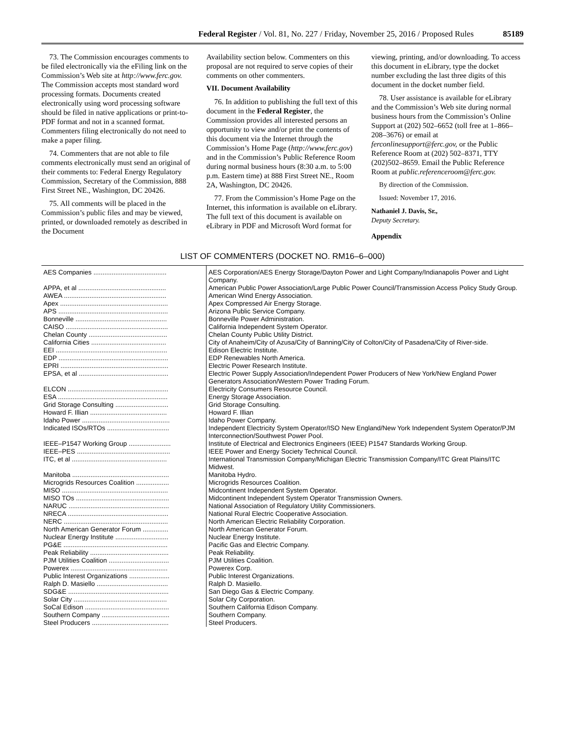Federal Register / Vol. 81, No. 227 / Friday, November 25, 2016 / Proposed Rules 85189
73. The Commission encourages comments to be filed electronically via the eFiling link on the Commission’s Web site at http://www.ferc.gov. The Commission accepts most standard word processing formats. Documents created electronically using word processing software should be filed in native applications or print-to-PDF format and not in a scanned format. Commenters filing electronically do not need to make a paper filing.
74. Commenters that are not able to file comments electronically must send an original of their comments to: Federal Energy Regulatory Commission, Secretary of the Commission, 888 First Street NE., Washington, DC 20426.
75. All comments will be placed in the Commission’s public files and may be viewed, printed, or downloaded remotely as described in the Document
Availability section below. Commenters on this proposal are not required to serve copies of their comments on other commenters.
VII. Document Availability
76. In addition to publishing the full text of this document in the Federal Register, the Commission provides all interested persons an opportunity to view and/or print the contents of this document via the Internet through the Commission’s Home Page (http://www.ferc.gov) and in the Commission’s Public Reference Room during normal business hours (8:30 a.m. to 5:00 p.m. Eastern time) at 888 First Street NE., Room 2A, Washington, DC 20426.
77. From the Commission’s Home Page on the Internet, this information is available on eLibrary. The full text of this document is available on eLibrary in PDF and Microsoft Word format for
viewing, printing, and/or downloading. To access this document in eLibrary, type the docket number excluding the last three digits of this document in the docket number field.
78. User assistance is available for eLibrary and the Commission’s Web site during normal business hours from the Commission’s Online Support at (202) 502–6652 (toll free at 1–866–208–3676) or email at ferconlinesupport@ferc.gov, or the Public Reference Room at (202) 502–8371, TTY (202)502–8659. Email the Public Reference Room at public.referenceroom@ferc.gov.
By direction of the Commission.
Issued: November 17, 2016.
Nathaniel J. Davis, Sr.,
Deputy Secretary.
Appendix
LIST OF COMMENTERS (DOCKET NO. RM16–6–000)
| AES Companies ........................................ | AES Corporation/AES Energy Storage/Dayton Power and Light Company/Indianapolis Power and Light Company. |
| APPA, et al ................................................ | American Public Power Association/Large Public Power Council/Transmission Access Policy Study Group. |
| AWEA ........................................................ | American Wind Energy Association. |
| Apex ........................................................... | Apex Compressed Air Energy Storage. |
| APS ............................................................ | Arizona Public Service Company. |
| Bonneville .................................................. | Bonneville Power Administration. |
| CAISO ........................................................ | California Independent System Operator. |
| Chelan County ........................................... | Chelan County Public Utility District. |
| California Cities ......................................... | City of Anaheim/City of Azusa/City of Banning/City of Colton/City of Pasadena/City of River-side. |
| EEI ............................................................. | Edison Electric Institute. |
| EDP ............................................................ | EDP Renewables North America. |
| EPRI ........................................................... | Electric Power Research Institute. |
| EPSA, et al ................................................. | Electric Power Supply Association/Independent Power Producers of New York/New England Power Generators Association/Western Power Trading Forum. |
| ELCON ....................................................... | Electricity Consumers Resource Council. |
| ESA ............................................................ | Energy Storage Association. |
| Grid Storage Consulting ............................. | Grid Storage Consulting. |
| Howard F. Illian .......................................... | Howard F. Illian |
| Idaho Power ................................................ | Idaho Power Company. |
| Indicated ISOs/RTOs .................................. | Independent Electricity System Operator/ISO New England/New York Independent System Operator/PJM Interconnection/Southwest Power Pool. |
| IEEE–P1547 Working Group ....................... | Institute of Electrical and Electronics Engineers (IEEE) P1547 Standards Working Group. |
| IEEE–PES ................................................... | IEEE Power and Energy Society Technical Council. |
| ITC, et al .................................................... | International Transmission Company/Michigan Electric Transmission Company/ITC Great Plains/ITC Midwest. |
| Manitoba ..................................................... | Manitoba Hydro. |
| Microgrids Resources Coalition .................. | Microgrids Resources Coalition. |
| MISO .......................................................... | Midcontinent Independent System Operator. |
| MISO TOs ................................................... | Midcontinent Independent System Operator Transmission Owners. |
| NARUC ....................................................... | National Association of Regulatory Utility Commissioners. |
| NRECA ....................................................... | National Rural Electric Cooperative Association. |
| NERC ......................................................... | North American Electric Reliability Corporation. |
| North American Generator Forum .............. | North American Generator Forum. |
| Nuclear Energy Institute ............................. | Nuclear Energy Institute. |
| PG&E ......................................................... | Pacific Gas and Electric Company. |
| Peak Reliability ........................................... | Peak Reliability. |
| PJM Utilities Coalition ................................. | PJM Utilities Coalition. |
| Powerex ..................................................... | Powerex Corp. |
| Public Interest Organizations ...................... | Public Interest Organizations. |
| Ralph D. Masiello ....................................... | Ralph D. Masiello. |
| SDG&E ....................................................... | San Diego Gas & Electric Company. |
| Solar City ................................................... | Solar City Corporation. |
| SoCal Edison .............................................. | Southern California Edison Company. |
| Southern Company ..................................... | Southern Company. |
| Steel Producers .......................................... | Steel Producers. |